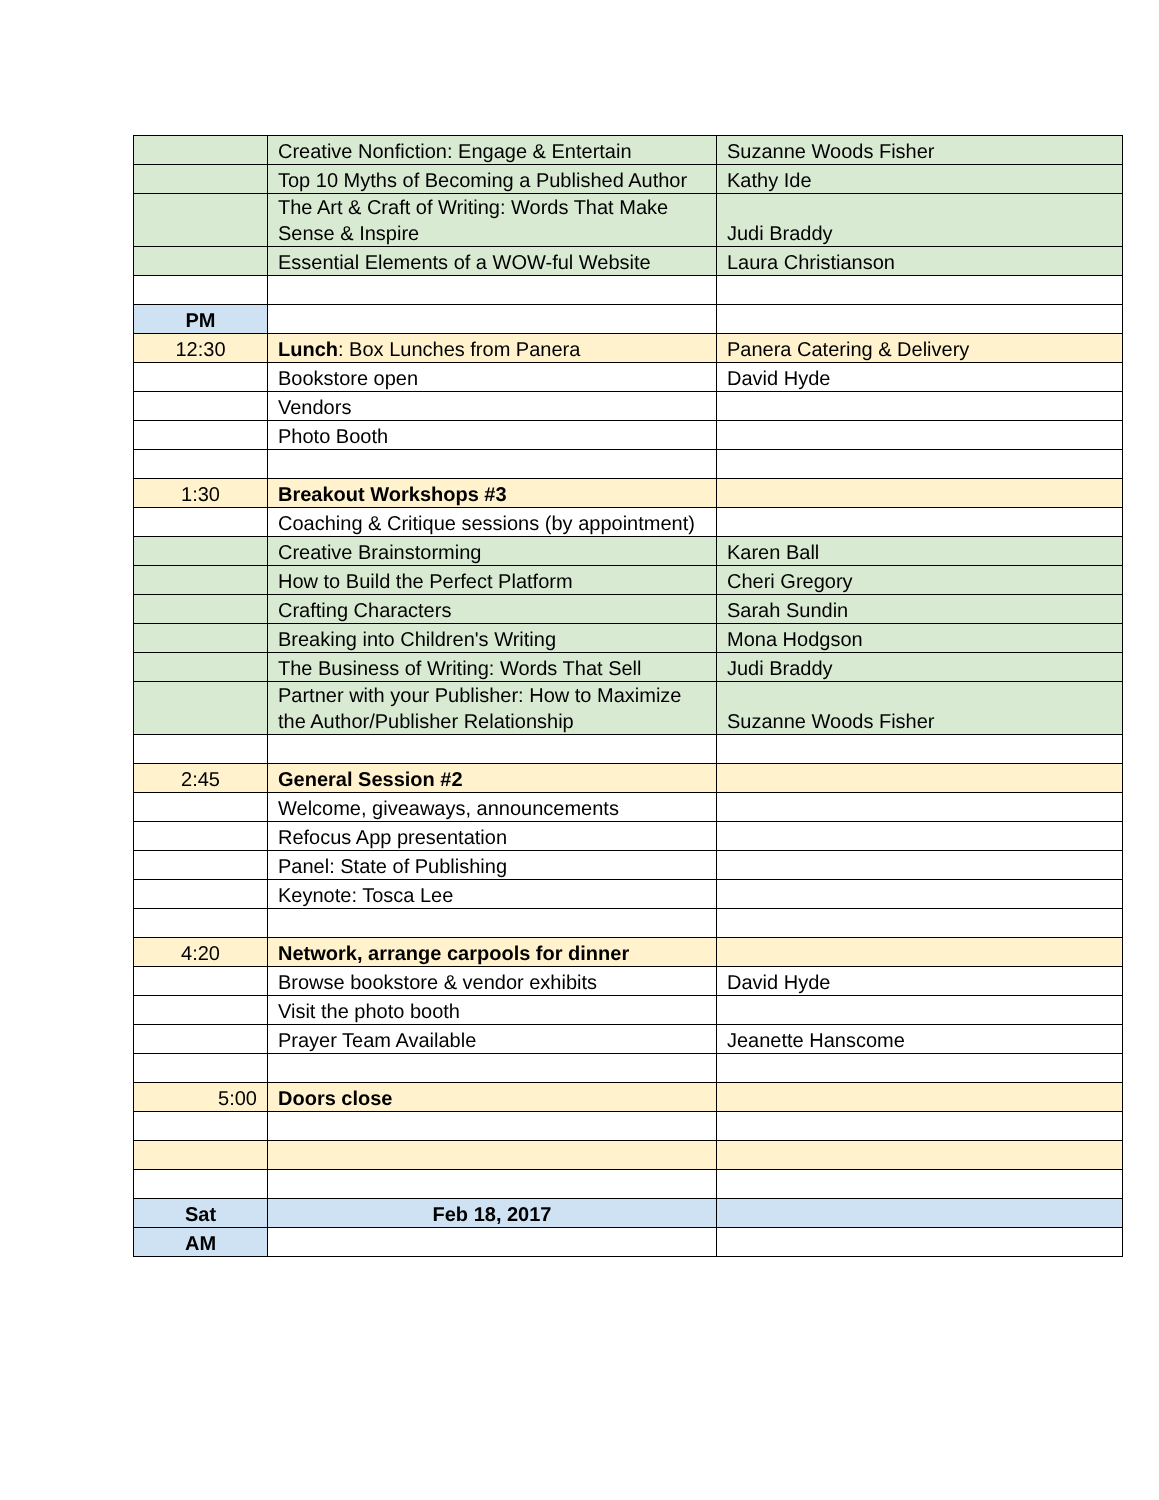| | Creative Nonfiction: Engage & Entertain | Suzanne Woods Fisher |
| | Top 10 Myths of Becoming a Published Author | Kathy Ide |
| | The Art & Craft of Writing: Words That Make Sense & Inspire | Judi Braddy |
| | Essential Elements of a WOW-ful Website | Laura Christianson |
| PM | | |
| 12:30 | Lunch : Box Lunches from Panera | Panera Catering & Delivery |
| | Bookstore open | David Hyde |
| | Vendors | |
| | Photo Booth | |
| 1:30 | Breakout Workshops #3 | |
| | Coaching & Critique sessions (by appointment) | |
| | Creative Brainstorming | Karen Ball |
| | How to Build the Perfect Platform | Cheri Gregory |
| | Crafting Characters | Sarah Sundin |
| | Breaking into Children's Writing | Mona Hodgson |
| | The Business of Writing: Words That Sell | Judi Braddy |
| | Partner with your Publisher: How to Maximize the Author/Publisher Relationship | Suzanne Woods Fisher |
| 2:45 | General Session #2 | |
| | Welcome, giveaways, announcements | |
| | Refocus App presentation | |
| | Panel: State of Publishing | |
| | Keynote: Tosca Lee | |
| 4:20 | Network, arrange carpools for dinner | |
| | Browse bookstore & vendor exhibits | David Hyde |
| | Visit the photo booth | |
| | Prayer Team Available | Jeanette Hanscome |
| 5:00 | Doors close | |
| Sat | Feb 18, 2017 | |
| AM | | |